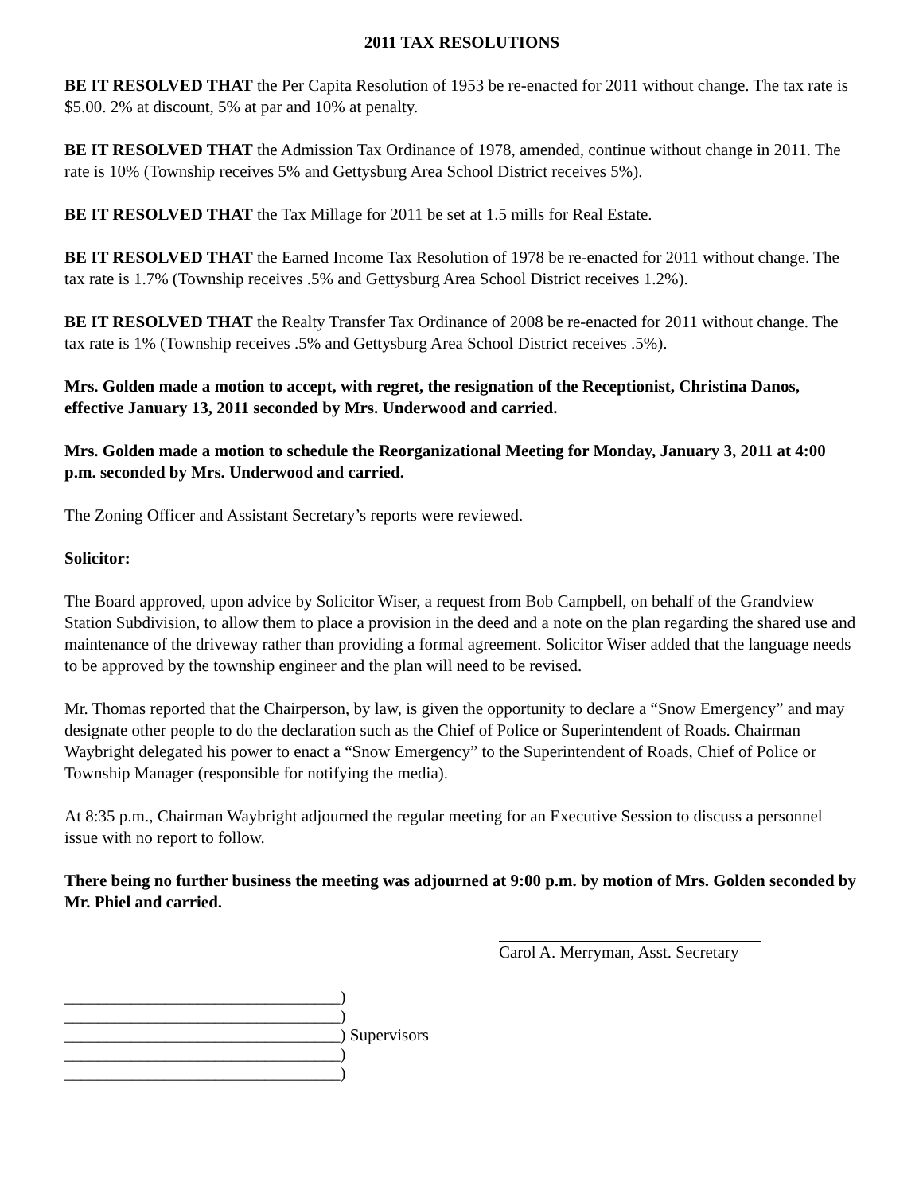2011 TAX RESOLUTIONS
BE IT RESOLVED THAT the Per Capita Resolution of 1953 be re-enacted for 2011 without change. The tax rate is $5.00. 2% at discount, 5% at par and 10% at penalty.
BE IT RESOLVED THAT the Admission Tax Ordinance of 1978, amended, continue without change in 2011. The rate is 10% (Township receives 5% and Gettysburg Area School District receives 5%).
BE IT RESOLVED THAT the Tax Millage for 2011 be set at 1.5 mills for Real Estate.
BE IT RESOLVED THAT the Earned Income Tax Resolution of 1978 be re-enacted for 2011 without change. The tax rate is 1.7% (Township receives .5% and Gettysburg Area School District receives 1.2%).
BE IT RESOLVED THAT the Realty Transfer Tax Ordinance of 2008 be re-enacted for 2011 without change. The tax rate is 1% (Township receives .5% and Gettysburg Area School District receives .5%).
Mrs. Golden made a motion to accept, with regret, the resignation of the Receptionist, Christina Danos, effective January 13, 2011 seconded by Mrs. Underwood and carried.
Mrs. Golden made a motion to schedule the Reorganizational Meeting for Monday, January 3, 2011 at 4:00 p.m. seconded by Mrs. Underwood and carried.
The Zoning Officer and Assistant Secretary’s reports were reviewed.
Solicitor:
The Board approved, upon advice by Solicitor Wiser, a request from Bob Campbell, on behalf of the Grandview Station Subdivision, to allow them to place a provision in the deed and a note on the plan regarding the shared use and maintenance of the driveway rather than providing a formal agreement. Solicitor Wiser added that the language needs to be approved by the township engineer and the plan will need to be revised.
Mr. Thomas reported that the Chairperson, by law, is given the opportunity to declare a “Snow Emergency” and may designate other people to do the declaration such as the Chief of Police or Superintendent of Roads. Chairman Waybright delegated his power to enact a “Snow Emergency” to the Superintendent of Roads, Chief of Police or Township Manager (responsible for notifying the media).
At 8:35 p.m., Chairman Waybright adjourned the regular meeting for an Executive Session to discuss a personnel issue with no report to follow.
There being no further business the meeting was adjourned at 9:00 p.m. by motion of Mrs. Golden seconded by Mr. Phiel and carried.
Carol A. Merryman, Asst. Secretary
_________________________________)
_________________________________)
_________________________________) Supervisors
_________________________________)
_________________________________)